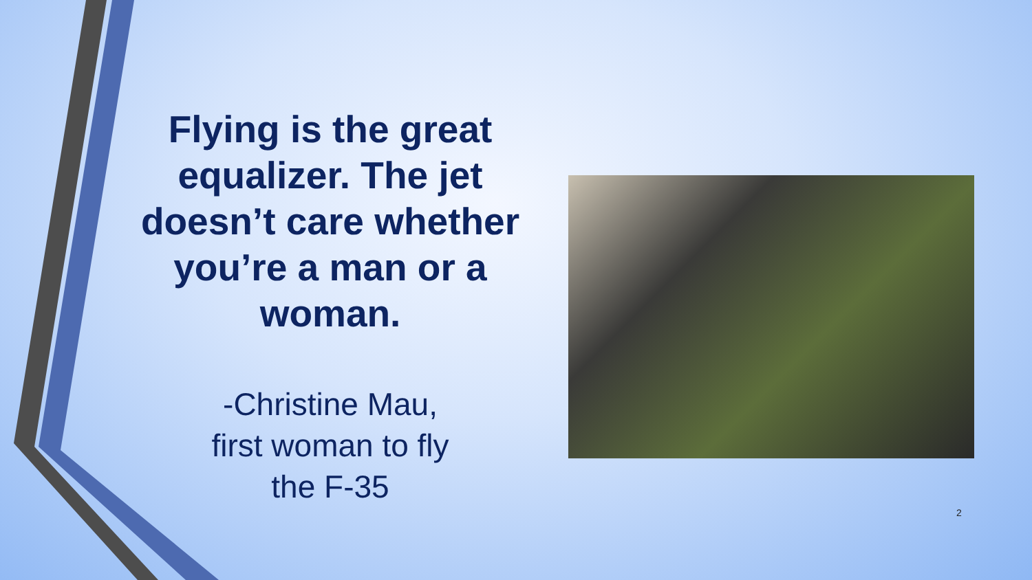Flying is the great equalizer. The jet doesn’t care whether you’re a man or a woman.
-Christine Mau,
first woman to fly
the F-35
2